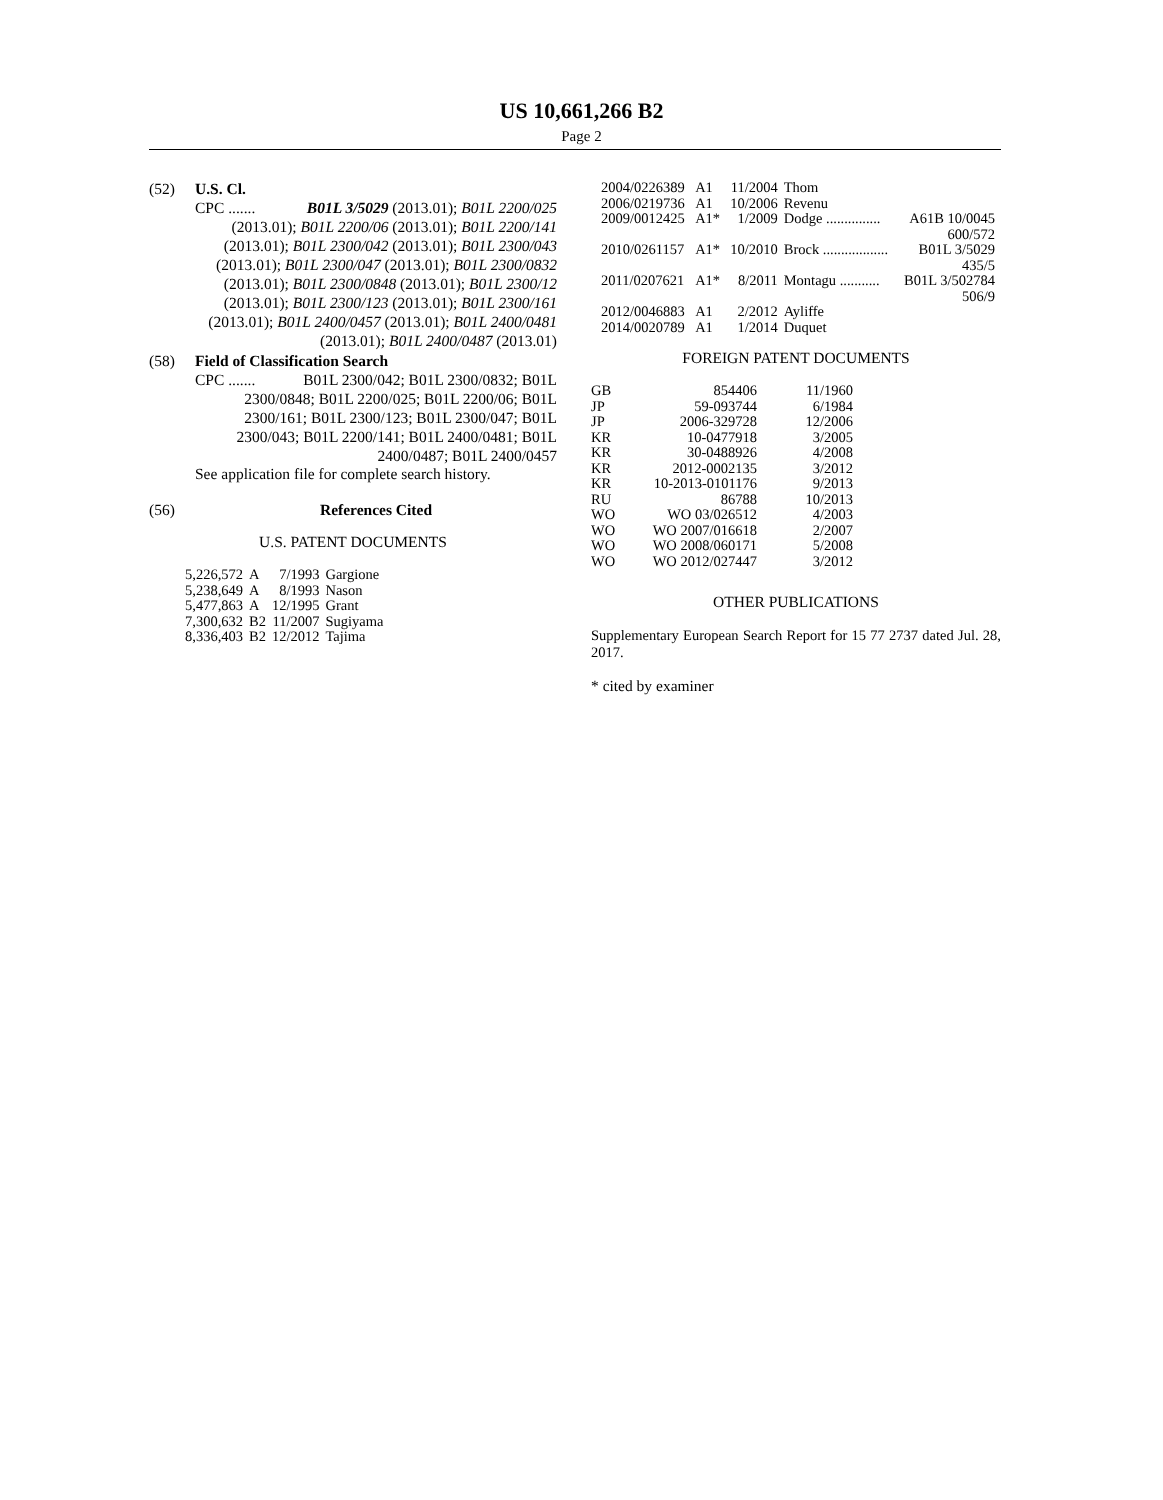US 10,661,266 B2
Page 2
(52) U.S. Cl.
CPC ....... B01L 3/5029 (2013.01); B01L 2200/025 (2013.01); B01L 2200/06 (2013.01); B01L 2200/141 (2013.01); B01L 2300/042 (2013.01); B01L 2300/043 (2013.01); B01L 2300/047 (2013.01); B01L 2300/0832 (2013.01); B01L 2300/0848 (2013.01); B01L 2300/12 (2013.01); B01L 2300/123 (2013.01); B01L 2300/161 (2013.01); B01L 2400/0457 (2013.01); B01L 2400/0481 (2013.01); B01L 2400/0487 (2013.01)
(58) Field of Classification Search
CPC ....... B01L 2300/042; B01L 2300/0832; B01L 2300/0848; B01L 2200/025; B01L 2200/06; B01L 2300/161; B01L 2300/123; B01L 2300/047; B01L 2300/043; B01L 2200/141; B01L 2400/0481; B01L 2400/0487; B01L 2400/0457
See application file for complete search history.
(56) References Cited
U.S. PATENT DOCUMENTS
| 5,226,572 | A | 7/1993 | Gargione |
| 5,238,649 | A | 8/1993 | Nason |
| 5,477,863 | A | 12/1995 | Grant |
| 7,300,632 | B2 | 11/2007 | Sugiyama |
| 8,336,403 | B2 | 12/2012 | Tajima |
| 2004/0226389 | A1 | 11/2004 | Thom | |
| 2006/0219736 | A1 | 10/2006 | Revenu | |
| 2009/0012425 | A1* | 1/2009 | Dodge ............... | A61B 10/0045 |
| | | | | 600/572 |
| 2010/0261157 | A1* | 10/2010 | Brock .................. | B01L 3/5029 |
| | | | | 435/5 |
| 2011/0207621 | A1* | 8/2011 | Montagu ........... | B01L 3/502784 |
| | | | | 506/9 |
| 2012/0046883 | A1 | 2/2012 | Ayliffe | |
| 2014/0020789 | A1 | 1/2014 | Duquet | |
FOREIGN PATENT DOCUMENTS
| GB | 854406 | 11/1960 |
| JP | 59-093744 | 6/1984 |
| JP | 2006-329728 | 12/2006 |
| KR | 10-0477918 | 3/2005 |
| KR | 30-0488926 | 4/2008 |
| KR | 2012-0002135 | 3/2012 |
| KR | 10-2013-0101176 | 9/2013 |
| RU | 86788 | 10/2013 |
| WO | WO 03/026512 | 4/2003 |
| WO | WO 2007/016618 | 2/2007 |
| WO | WO 2008/060171 | 5/2008 |
| WO | WO 2012/027447 | 3/2012 |
OTHER PUBLICATIONS
Supplementary European Search Report for 15 77 2737 dated Jul. 28, 2017.
* cited by examiner